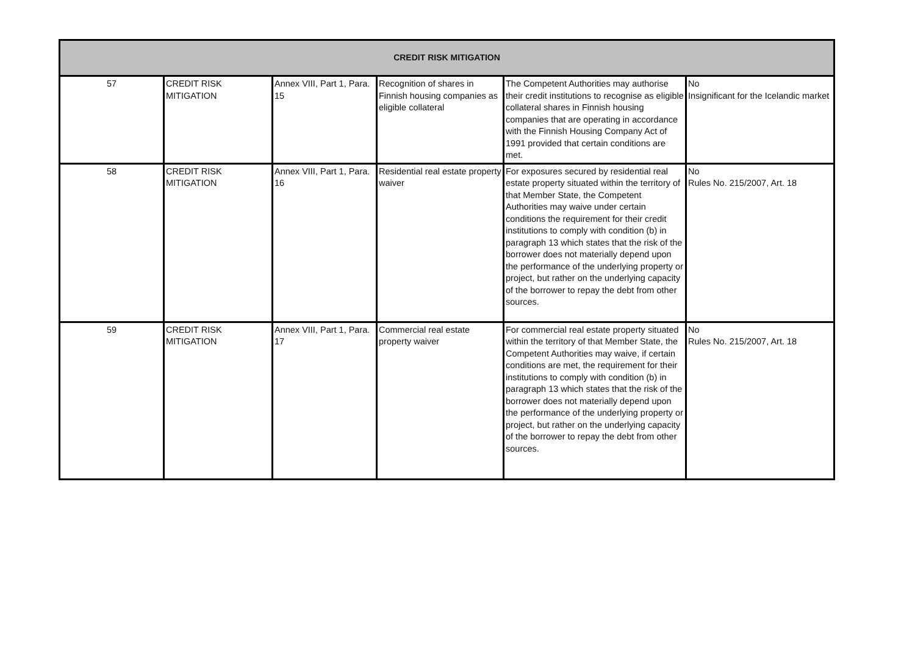| CREDIT RISK MITIGATION | | | | | |
| --- | --- | --- | --- | --- | --- |
| 57 | CREDIT RISK MITIGATION | Annex VIII, Part 1, Para. 15 | Recognition of shares in Finnish housing companies as eligible collateral | The Competent Authorities may authorise their credit institutions to recognise as eligible collateral shares in Finnish housing companies that are operating in accordance with the Finnish Housing Company Act of 1991 provided that certain conditions are met. | No Insignificant for the Icelandic market |
| 58 | CREDIT RISK MITIGATION | Annex VIII, Part 1, Para. 16 | Residential real estate property waiver | For exposures secured by residential real estate property situated within the territory of that Member State, the Competent Authorities may waive under certain conditions the requirement for their credit institutions to comply with condition (b) in paragraph 13 which states that the risk of the borrower does not materially depend upon the performance of the underlying property or project, but rather on the underlying capacity of the borrower to repay the debt from other sources. | No Rules No. 215/2007, Art. 18 |
| 59 | CREDIT RISK MITIGATION | Annex VIII, Part 1, Para. 17 | Commercial real estate property waiver | For commercial real estate property situated within the territory of that Member State, the Competent Authorities may waive, if certain conditions are met, the requirement for their institutions to comply with condition (b) in paragraph 13 which states that the risk of the borrower does not materially depend upon the performance of the underlying property or project, but rather on the underlying capacity of the borrower to repay the debt from other sources. | No Rules No. 215/2007, Art. 18 |